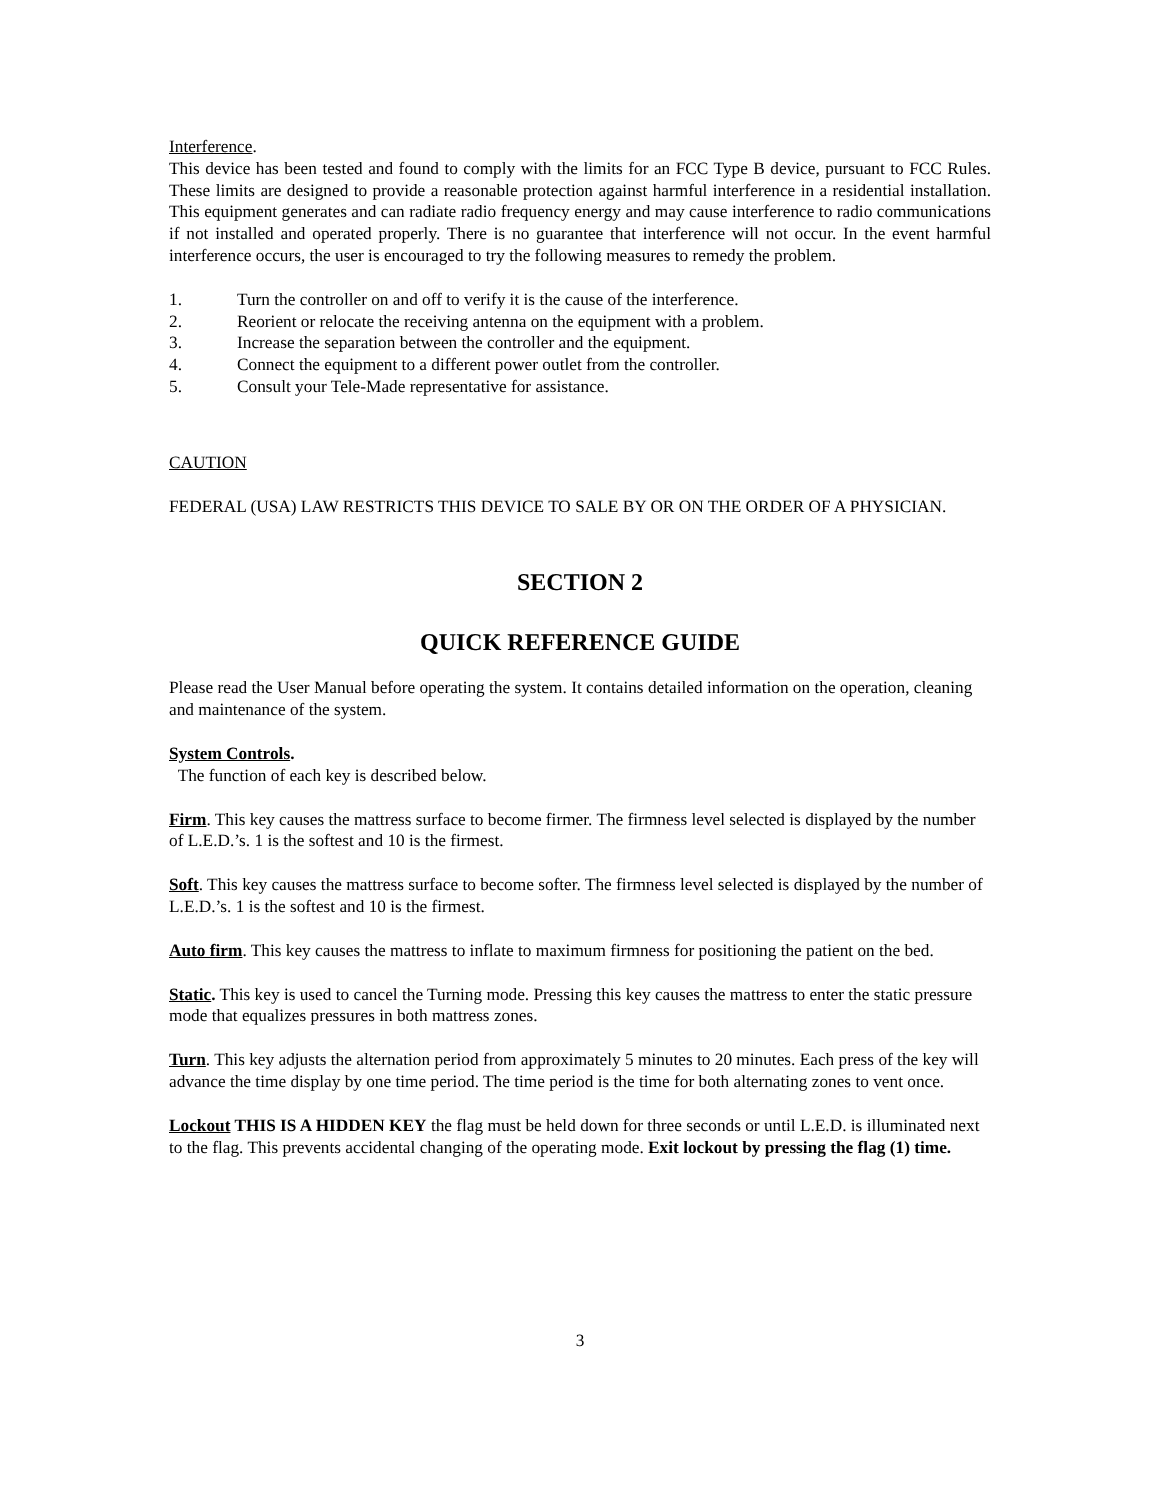Interference.
This device has been tested and found to comply with the limits for an FCC Type B device, pursuant to FCC Rules. These limits are designed to provide a reasonable protection against harmful interference in a residential installation. This equipment generates and can radiate radio frequency energy and may cause interference to radio communications if not installed and operated properly. There is no guarantee that interference will not occur. In the event harmful interference occurs, the user is encouraged to try the following measures to remedy the problem.
1. Turn the controller on and off to verify it is the cause of the interference.
2. Reorient or relocate the receiving antenna on the equipment with a problem.
3. Increase the separation between the controller and the equipment.
4. Connect the equipment to a different power outlet from the controller.
5. Consult your Tele-Made representative for assistance.
CAUTION
FEDERAL (USA) LAW RESTRICTS THIS DEVICE TO SALE BY OR ON THE ORDER OF A PHYSICIAN.
SECTION 2
QUICK REFERENCE GUIDE
Please read the User Manual before operating the system. It contains detailed information on the operation, cleaning and maintenance of the system.
System Controls.
The function of each key is described below.
Firm. This key causes the mattress surface to become firmer. The firmness level selected is displayed by the number of L.E.D.’s. 1 is the softest and 10 is the firmest.
Soft. This key causes the mattress surface to become softer. The firmness level selected is displayed by the number of L.E.D.’s. 1 is the softest and 10 is the firmest.
Auto firm. This key causes the mattress to inflate to maximum firmness for positioning the patient on the bed.
Static. This key is used to cancel the Turning mode. Pressing this key causes the mattress to enter the static pressure mode that equalizes pressures in both mattress zones.
Turn. This key adjusts the alternation period from approximately 5 minutes to 20 minutes. Each press of the key will advance the time display by one time period. The time period is the time for both alternating zones to vent once.
Lockout THIS IS A HIDDEN KEY the flag must be held down for three seconds or until L.E.D. is illuminated next to the flag. This prevents accidental changing of the operating mode. Exit lockout by pressing the flag (1) time.
3